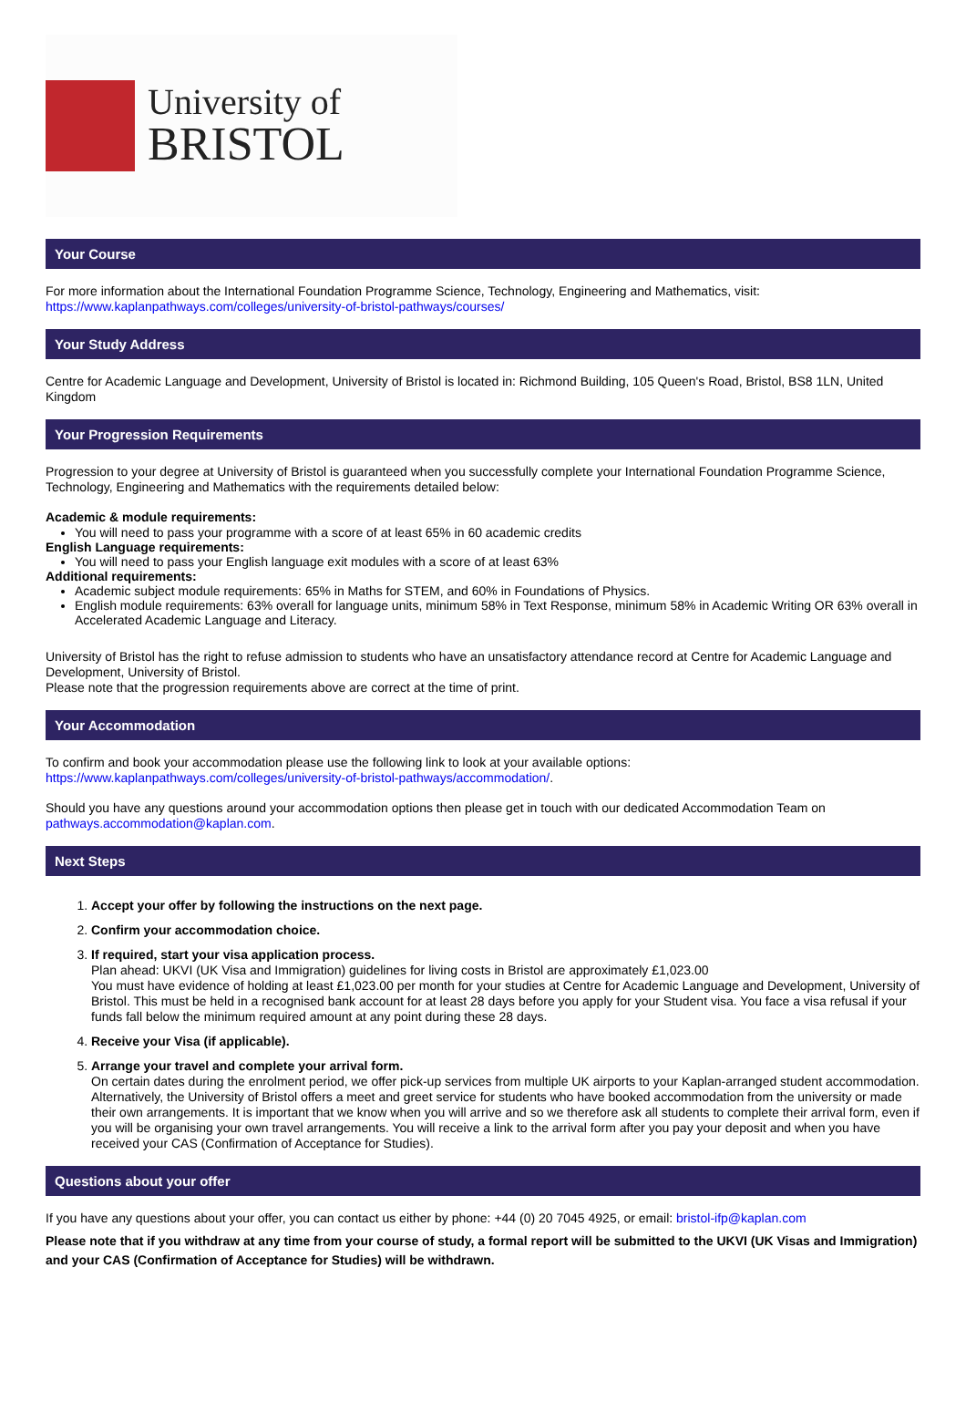University of
BRISTOL
Your Course
For more information about the International Foundation Programme Science, Technology, Engineering and Mathematics, visit:
https://www.kaplanpathways.com/colleges/university-of-bristol-pathways/courses/
Your Study Address
Centre for Academic Language and Development, University of Bristol is located in: Richmond Building, 105 Queen's Road, Bristol, BS8 1LN, United Kingdom
Your Progression Requirements
Progression to your degree at University of Bristol is guaranteed when you successfully complete your International Foundation Programme Science, Technology, Engineering and Mathematics with the requirements detailed below:
Academic & module requirements:
You will need to pass your programme with a score of at least 65% in 60 academic credits
English Language requirements:
You will need to pass your English language exit modules with a score of at least 63%
Additional requirements:
Academic subject module requirements: 65% in Maths for STEM, and 60% in Foundations of Physics.
English module requirements: 63% overall for language units, minimum 58% in Text Response, minimum 58% in Academic Writing OR 63% overall in Accelerated Academic Language and Literacy.
University of Bristol has the right to refuse admission to students who have an unsatisfactory attendance record at Centre for Academic Language and Development, University of Bristol.
Please note that the progression requirements above are correct at the time of print.
Your Accommodation
To confirm and book your accommodation please use the following link to look at your available options:
https://www.kaplanpathways.com/colleges/university-of-bristol-pathways/accommodation/.
Should you have any questions around your accommodation options then please get in touch with our dedicated Accommodation Team on pathways.accommodation@kaplan.com.
Next Steps
1. Accept your offer by following the instructions on the next page.
2. Confirm your accommodation choice.
3. If required, start your visa application process.
Plan ahead: UKVI (UK Visa and Immigration) guidelines for living costs in Bristol are approximately £1,023.00
You must have evidence of holding at least £1,023.00 per month for your studies at Centre for Academic Language and Development, University of Bristol. This must be held in a recognised bank account for at least 28 days before you apply for your Student visa. You face a visa refusal if your funds fall below the minimum required amount at any point during these 28 days.
4. Receive your Visa (if applicable).
5. Arrange your travel and complete your arrival form.
On certain dates during the enrolment period, we offer pick-up services from multiple UK airports to your Kaplan-arranged student accommodation. Alternatively, the University of Bristol offers a meet and greet service for students who have booked accommodation from the university or made their own arrangements. It is important that we know when you will arrive and so we therefore ask all students to complete their arrival form, even if you will be organising your own travel arrangements. You will receive a link to the arrival form after you pay your deposit and when you have received your CAS (Confirmation of Acceptance for Studies).
Questions about your offer
If you have any questions about your offer, you can contact us either by phone: +44 (0) 20 7045 4925, or email: bristol-ifp@kaplan.com
Please note that if you withdraw at any time from your course of study, a formal report will be submitted to the UKVI (UK Visas and Immigration) and your CAS (Confirmation of Acceptance for Studies) will be withdrawn.